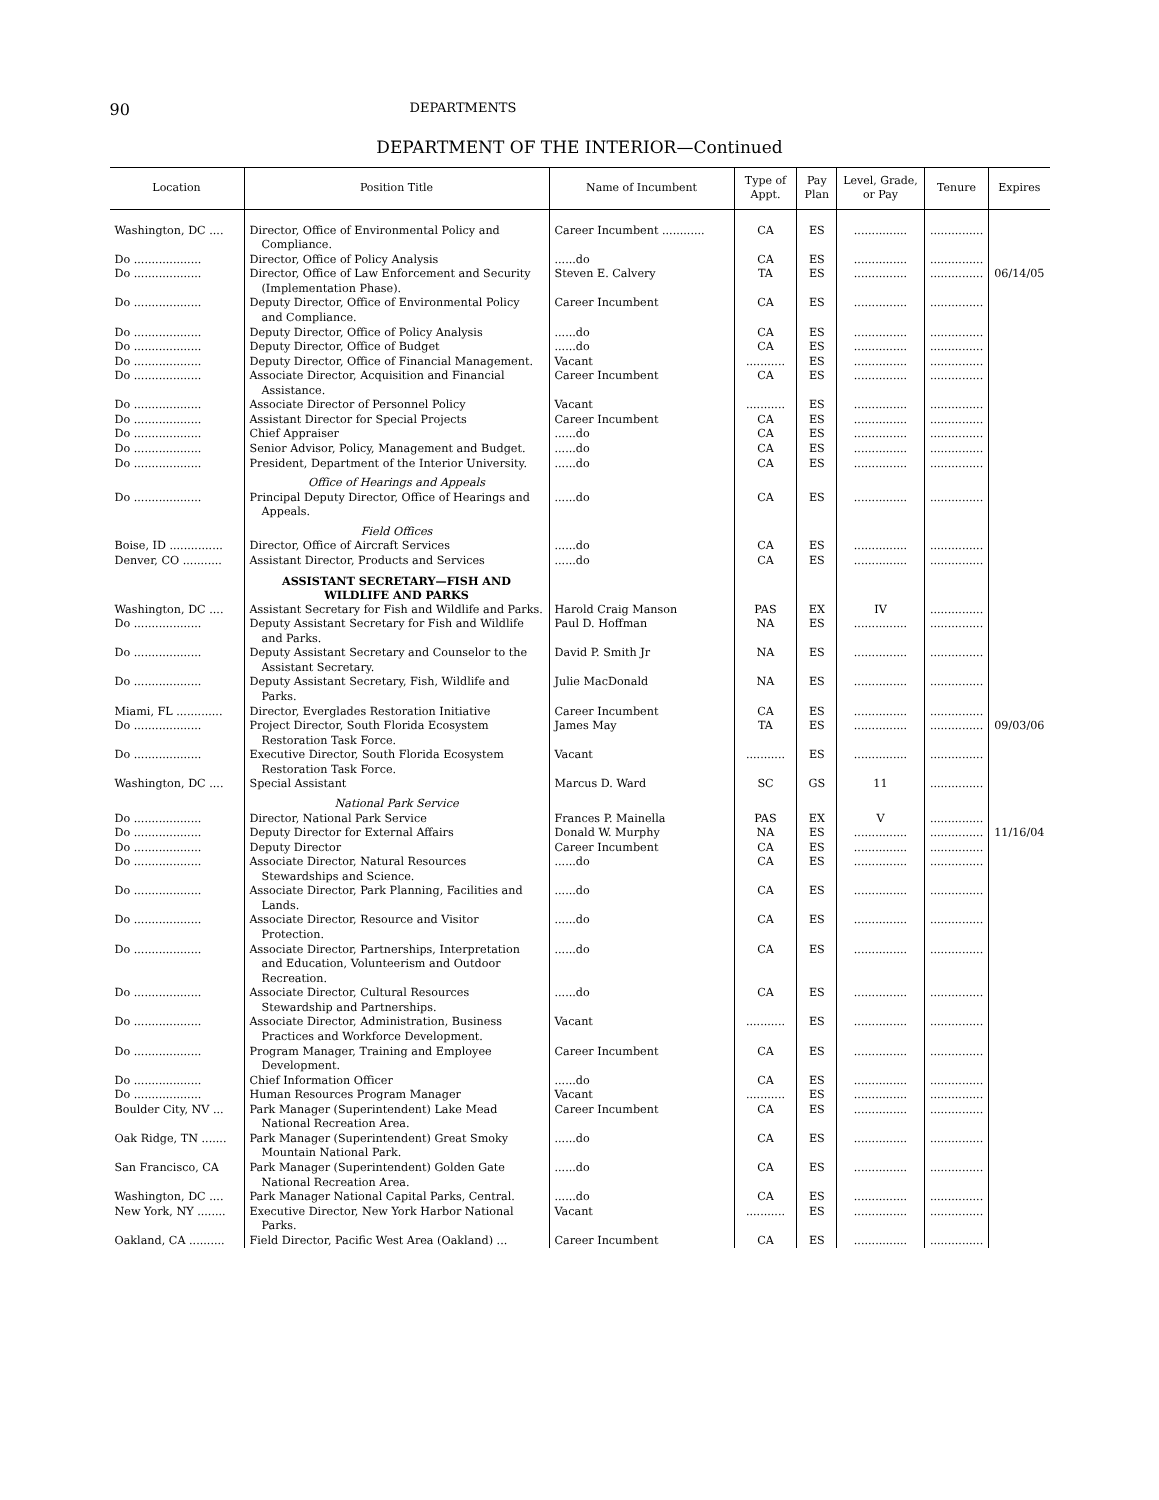90 DEPARTMENTS
DEPARTMENT OF THE INTERIOR—Continued
| Location | Position Title | Name of Incumbent | Type of Appt. | Pay Plan | Level, Grade, or Pay | Tenure | Expires |
| --- | --- | --- | --- | --- | --- | --- | --- |
| Washington, DC .... | Director, Office of Environmental Policy and Compliance. | Career Incumbent ............ | CA | ES | ............... | ............... | |
| Do ................... | Director, Office of Policy Analysis | ......do | CA | ES | ............... | ............... | |
| Do ................... | Director, Office of Law Enforcement and Security (Implementation Phase). | Steven E. Calvery | TA | ES | ............... | ............... | 06/14/05 |
| Do ................... | Deputy Director, Office of Environmental Policy and Compliance. | Career Incumbent | CA | ES | ............... | ............... | |
| Do ................... | Deputy Director, Office of Policy Analysis | ......do | CA | ES | ............... | ............... | |
| Do ................... | Deputy Director, Office of Budget | ......do | CA | ES | ............... | ............... | |
| Do ................... | Deputy Director, Office of Financial Management. | Vacant | ........... | ES | ............... | ............... | |
| Do ................... | Associate Director, Acquisition and Financial Assistance. | Career Incumbent | CA | ES | ............... | ............... | |
| Do ................... | Associate Director of Personnel Policy | Vacant | ........... | ES | ............... | ............... | |
| Do ................... | Assistant Director for Special Projects | Career Incumbent | CA | ES | ............... | ............... | |
| Do ................... | Chief Appraiser | ......do | CA | ES | ............... | ............... | |
| Do ................... | Senior Advisor, Policy, Management and Budget. | ......do | CA | ES | ............... | ............... | |
| Do ................... | President, Department of the Interior University. | ......do | CA | ES | ............... | ............... | |
| | Office of Hearings and Appeals | | | | | | |
| Do ................... | Principal Deputy Director, Office of Hearings and Appeals. | ......do | CA | ES | ............... | ............... | |
| | Field Offices | | | | | | |
| Boise, ID ............... | Director, Office of Aircraft Services | ......do | CA | ES | ............... | ............... | |
| Denver, CO ........... | Assistant Director, Products and Services | ......do | CA | ES | ............... | ............... | |
| | ASSISTANT SECRETARY—FISH AND WILDLIFE AND PARKS | | | | | | |
| Washington, DC .... | Assistant Secretary for Fish and Wildlife and Parks. | Harold Craig Manson | PAS | EX | IV | ............... | |
| Do ................... | Deputy Assistant Secretary for Fish and Wildlife and Parks. | Paul D. Hoffman | NA | ES | ............... | ............... | |
| Do ................... | Deputy Assistant Secretary and Counselor to the Assistant Secretary. | David P. Smith Jr | NA | ES | ............... | ............... | |
| Do ................... | Deputy Assistant Secretary, Fish, Wildlife and Parks. | Julie MacDonald | NA | ES | ............... | ............... | |
| Miami, FL ............. | Director, Everglades Restoration Initiative | Career Incumbent | CA | ES | ............... | ............... | |
| Do ................... | Project Director, South Florida Ecosystem Restoration Task Force. | James May | TA | ES | ............... | ............... | 09/03/06 |
| Do ................... | Executive Director, South Florida Ecosystem Restoration Task Force. | Vacant | ........... | ES | ............... | ............... | |
| Washington, DC .... | Special Assistant | Marcus D. Ward | SC | GS | 11 | ............... | |
| | National Park Service | | | | | | |
| Do ................... | Director, National Park Service | Frances P. Mainella | PAS | EX | V | ............... | |
| Do ................... | Deputy Director for External Affairs | Donald W. Murphy | NA | ES | ............... | ............... | 11/16/04 |
| Do ................... | Deputy Director | Career Incumbent | CA | ES | ............... | ............... | |
| Do ................... | Associate Director, Natural Resources Stewardships and Science. | ......do | CA | ES | ............... | ............... | |
| Do ................... | Associate Director, Park Planning, Facilities and Lands. | ......do | CA | ES | ............... | ............... | |
| Do ................... | Associate Director, Resource and Visitor Protection. | ......do | CA | ES | ............... | ............... | |
| Do ................... | Associate Director, Partnerships, Interpretation and Education, Volunteerism and Outdoor Recreation. | ......do | CA | ES | ............... | ............... | |
| Do ................... | Associate Director, Cultural Resources Stewardship and Partnerships. | ......do | CA | ES | ............... | ............... | |
| Do ................... | Associate Director, Administration, Business Practices and Workforce Development. | Vacant | ........... | ES | ............... | ............... | |
| Do ................... | Program Manager, Training and Employee Development. | Career Incumbent | CA | ES | ............... | ............... | |
| Do ................... | Chief Information Officer | ......do | CA | ES | ............... | ............... | |
| Do ................... | Human Resources Program Manager | Vacant | ........... | ES | ............... | ............... | |
| Boulder City, NV ... | Park Manager (Superintendent) Lake Mead National Recreation Area. | Career Incumbent | CA | ES | ............... | ............... | |
| Oak Ridge, TN ....... | Park Manager (Superintendent) Great Smoky Mountain National Park. | ......do | CA | ES | ............... | ............... | |
| San Francisco, CA | Park Manager (Superintendent) Golden Gate National Recreation Area. | ......do | CA | ES | ............... | ............... | |
| Washington, DC .... | Park Manager National Capital Parks, Central. | ......do | CA | ES | ............... | ............... | |
| New York, NY ........ | Executive Director, New York Harbor National Parks. | Vacant | ........... | ES | ............... | ............... | |
| Oakland, CA .......... | Field Director, Pacific West Area (Oakland) ... | Career Incumbent | CA | ES | ............... | ............... | |